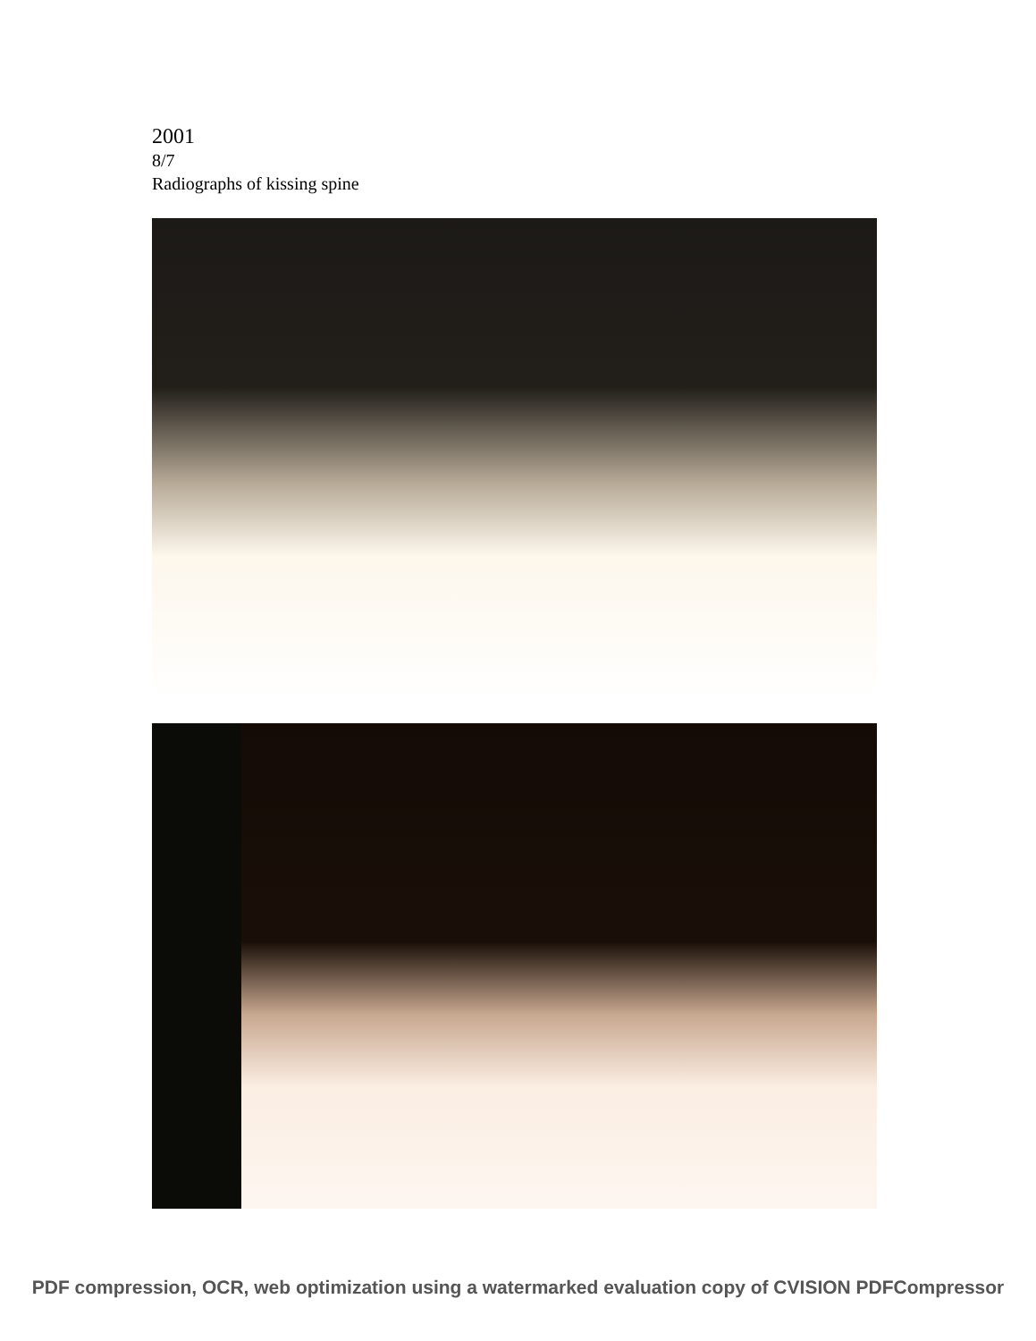2001
8/7
Radiographs of kissing spine
PDF compression, OCR, web optimization using a watermarked evaluation copy of CVISION PDFCompressor